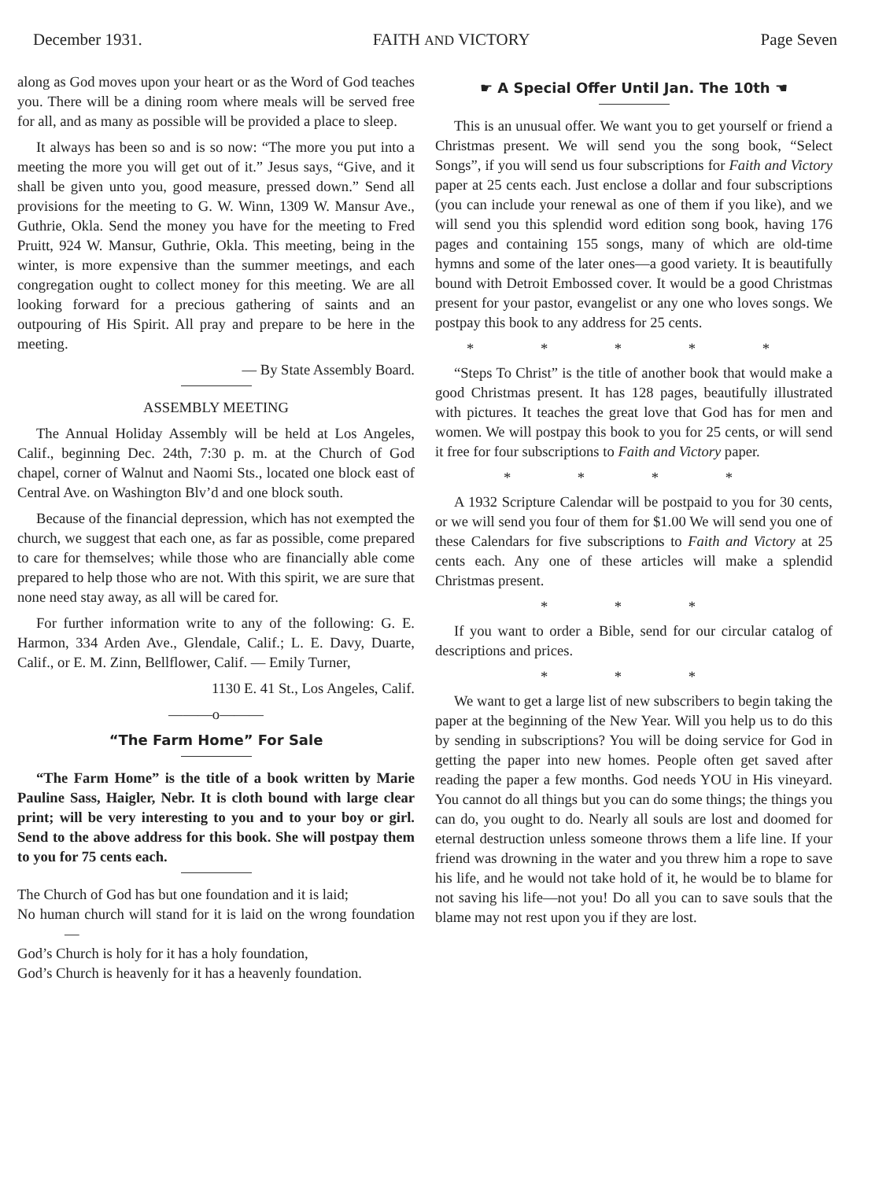December 1931. FAITH AND VICTORY Page Seven
along as God moves upon your heart or as the Word of God teaches you. There will be a dining room where meals will be served free for all, and as many as possible will be provided a place to sleep.
It always has been so and is so now: “The more you put into a meeting the more you will get out of it.” Jesus says, “Give, and it shall be given unto you, good measure, pressed down.” Send all provisions for the meeting to G. W. Winn, 1309 W. Mansur Ave., Guthrie, Okla. Send the money you have for the meeting to Fred Pruitt, 924 W. Mansur, Guthrie, Okla. This meeting, being in the winter, is more expensive than the summer meetings, and each congregation ought to collect money for this meeting. We are all looking forward for a precious gathering of saints and an outpouring of His Spirit. All pray and prepare to be here in the meeting.
— By State Assembly Board.
ASSEMBLY MEETING
The Annual Holiday Assembly will be held at Los Angeles, Calif., beginning Dec. 24th, 7:30 p. m. at the Church of God chapel, corner of Walnut and Naomi Sts., located one block east of Central Ave. on Washington Blv’d and one block south.
Because of the financial depression, which has not exempted the church, we suggest that each one, as far as possible, come prepared to care for themselves; while those who are financially able come prepared to help those who are not. With this spirit, we are sure that none need stay away, as all will be cared for.
For further information write to any of the following: G. E. Harmon, 334 Arden Ave., Glendale, Calif.; L. E. Davy, Duarte, Calif., or E. M. Zinn, Bellflower, Calif. — Emily Turner,
1130 E. 41 St., Los Angeles, Calif.
———o———
“The Farm Home” For Sale
“The Farm Home” is the title of a book written by Marie Pauline Sass, Haigler, Nebr. It is cloth bound with large clear print; will be very interesting to you and to your boy or girl. Send to the above address for this book. She will postpay them to you for 75 cents each.
The Church of God has but one foundation and it is laid;
No human church will stand for it is laid on the wrong foundation—
God’s Church is holy for it has a holy foundation,
God’s Church is heavenly for it has a heavenly foundation.
☛ A Special Offer Until Jan. The 10th ☚
This is an unusual offer. We want you to get yourself or friend a Christmas present. We will send you the song book, “Select Songs”, if you will send us four subscriptions for Faith and Victory paper at 25 cents each. Just enclose a dollar and four subscriptions (you can include your renewal as one of them if you like), and we will send you this splendid word edition song book, having 176 pages and containing 155 songs, many of which are old-time hymns and some of the later ones—a good variety. It is beautifully bound with Detroit Embossed cover. It would be a good Christmas present for your pastor, evangelist or any one who loves songs. We postpay this book to any address for 25 cents.
* * * * *
“Steps To Christ” is the title of another book that would make a good Christmas present. It has 128 pages, beautifully illustrated with pictures. It teaches the great love that God has for men and women. We will postpay this book to you for 25 cents, or will send it free for four subscriptions to Faith and Victory paper.
* * * *
A 1932 Scripture Calendar will be postpaid to you for 30 cents, or we will send you four of them for $1.00 We will send you one of these Calendars for five subscriptions to Faith and Victory at 25 cents each. Any one of these articles will make a splendid Christmas present.
* * *
If you want to order a Bible, send for our circular catalog of descriptions and prices.
* * *
We want to get a large list of new subscribers to begin taking the paper at the beginning of the New Year. Will you help us to do this by sending in subscriptions? You will be doing service for God in getting the paper into new homes. People often get saved after reading the paper a few months. God needs YOU in His vineyard. You cannot do all things but you can do some things; the things you can do, you ought to do. Nearly all souls are lost and doomed for eternal destruction unless someone throws them a life line. If your friend was drowning in the water and you threw him a rope to save his life, and he would not take hold of it, he would be to blame for not saving his life—not you! Do all you can to save souls that the blame may not rest upon you if they are lost.